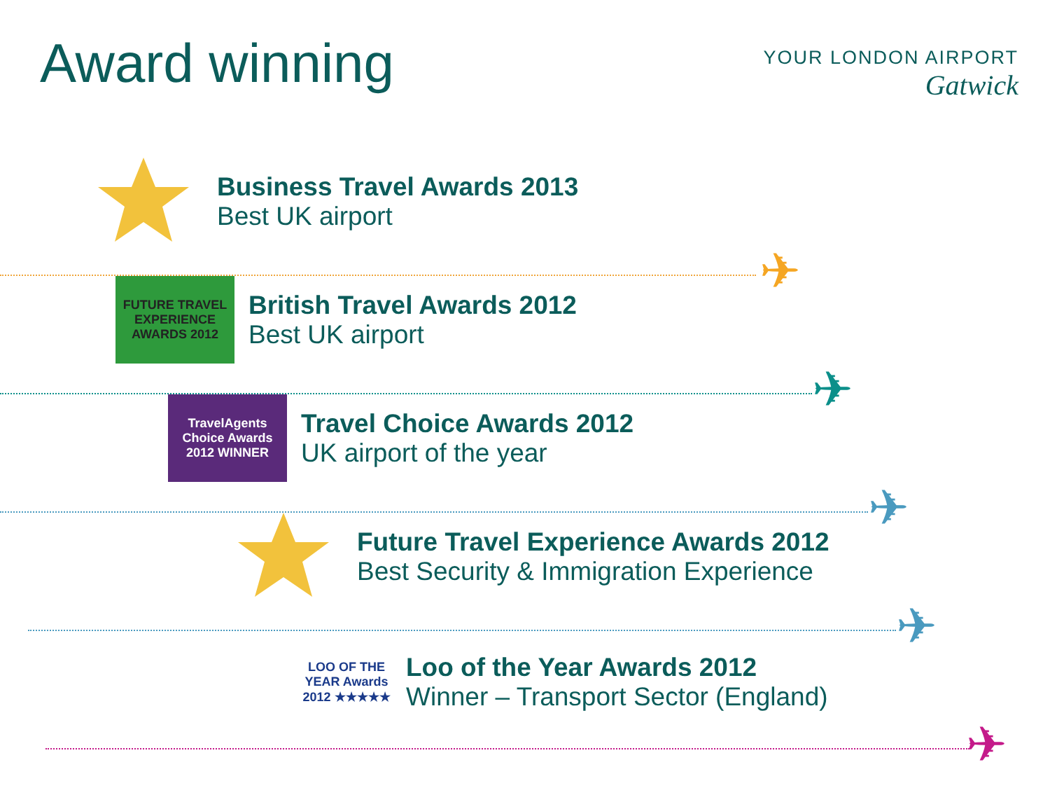Award winning
YOUR LONDON AIRPORT
Gatwick
Business Travel Awards 2013
Best UK airport
✈
FUTURE TRAVEL EXPERIENCE AWARDS 2012
British Travel Awards 2012
Best UK airport
✈
TravelAgents Choice Awards
2012 WINNER
Travel Choice Awards 2012
UK airport of the year
✈
Future Travel Experience Awards 2012
Best Security & Immigration Experience
✈
LOO OF THE YEAR Awards 2012 ★★★★★
Loo of the Year Awards 2012
Winner – Transport Sector (England)
✈